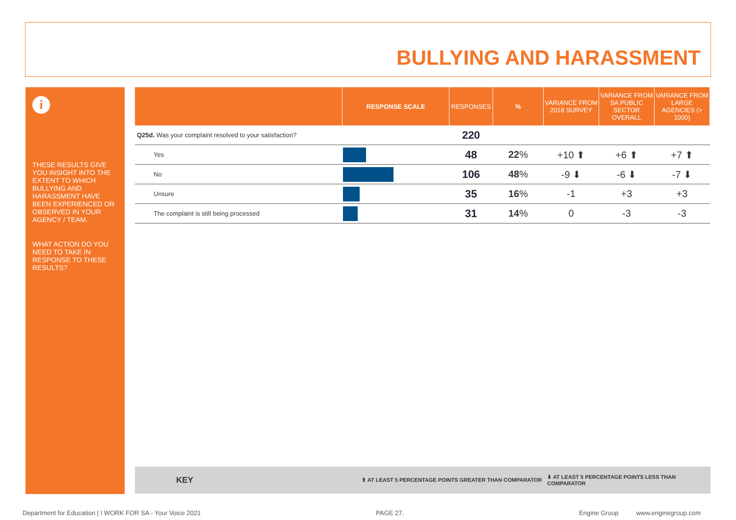BULLYING AND HARASSMENT
i
THESE RESULTS GIVE YOU INSIGHT INTO THE EXTENT TO WHICH BULLYING AND HARASSMENT HAVE BEEN EXPERIENCED OR OBSERVED IN YOUR AGENCY / TEAM.
WHAT ACTION DO YOU NEED TO TAKE IN RESPONSE TO THESE RESULTS?
| | RESPONSE SCALE | RESPONSES | % | VARIANCE FROM 2018 SURVEY | VARIANCE FROM SA PUBLIC SECTOR OVERALL | VARIANCE FROM LARGE AGENCIES (> 1000) |
| --- | --- | --- | --- | --- | --- | --- |
| Q25d. Was your complaint resolved to your satisfaction? | | 220 | | | | |
| Yes | | 48 | 22 % | +10 ⬆ | +6 ⬆ | +7 ⬆ |
| No | | 106 | 48 % | -9 ⬇ | -6 ⬇ | -7 ⬇ |
| Unsure | | 35 | 16 % | -1 | +3 | +3 |
| The complaint is still being processed | | 31 | 14 % | 0 | -3 | -3 |
KEY ⬆ AT LEAST 5 PERCENTAGE POINTS GREATER THAN COMPARATOR ⬇ AT LEAST 5 PERCENTAGE POINTS LESS THAN COMPARATOR
Department for Education | I WORK FOR SA - Your Voice 2021 PAGE 27. Engine Group www.enginegroup.com